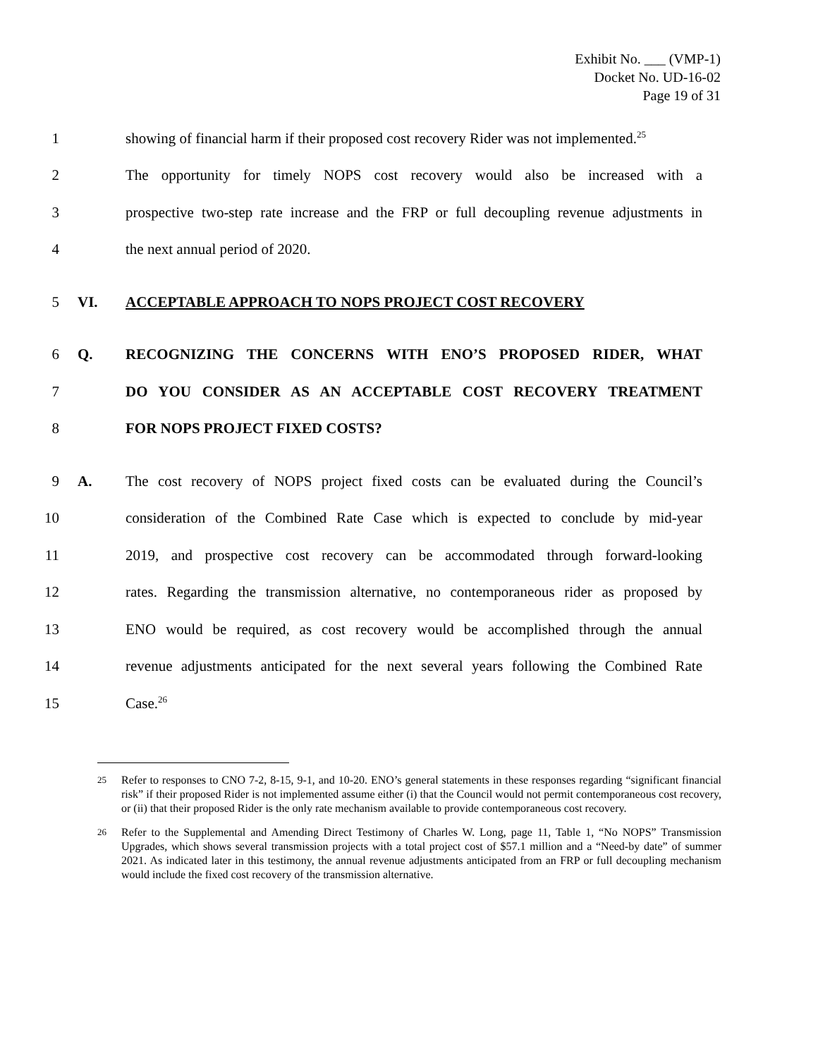Exhibit No. ___ (VMP-1)
Docket No. UD-16-02
Page 19 of 31
1
showing of financial harm if their proposed cost recovery Rider was not implemented.<sup>25</sup>
2
The opportunity for timely NOPS cost recovery would also be increased with a
3
prospective two-step rate increase and the FRP or full decoupling revenue adjustments in
4 the next annual period of 2020.
5 VI. ACCEPTABLE APPROACH TO NOPS PROJECT COST RECOVERY
6 Q. RECOGNIZING THE CONCERNS WITH ENO’S PROPOSED RIDER, WHAT
7 DO YOU CONSIDER AS AN ACCEPTABLE COST RECOVERY TREATMENT
8 FOR NOPS PROJECT FIXED COSTS?
9 A.
The cost recovery of NOPS project fixed costs can be evaluated during the Council’s
10
consideration of the Combined Rate Case which is expected to conclude by mid-year
11
2019, and prospective cost recovery can be accommodated through forward-looking
12
rates. Regarding the transmission alternative, no contemporaneous rider as proposed by
13
ENO would be required, as cost recovery would be accomplished through the annual
14
revenue adjustments anticipated for the next several years following the Combined Rate
15 Case.<sup>26</sup>
<sup>25</sup>
Refer to responses to CNO 7-2, 8-15, 9-1, and 10-20. ENO’s general statements in these responses regarding “significant financial risk” if their proposed Rider is not implemented assume either (i) that the Council would not permit contemporaneous cost recovery, or (ii) that their proposed Rider is the only rate mechanism available to provide contemporaneous cost recovery.
<sup>26</sup>
Refer to the Supplemental and Amending Direct Testimony of Charles W. Long, page 11, Table 1, “No NOPS” Transmission Upgrades, which shows several transmission projects with a total project cost of $57.1 million and a “Need-by date” of summer 2021. As indicated later in this testimony, the annual revenue adjustments anticipated from an FRP or full decoupling mechanism would include the fixed cost recovery of the transmission alternative.